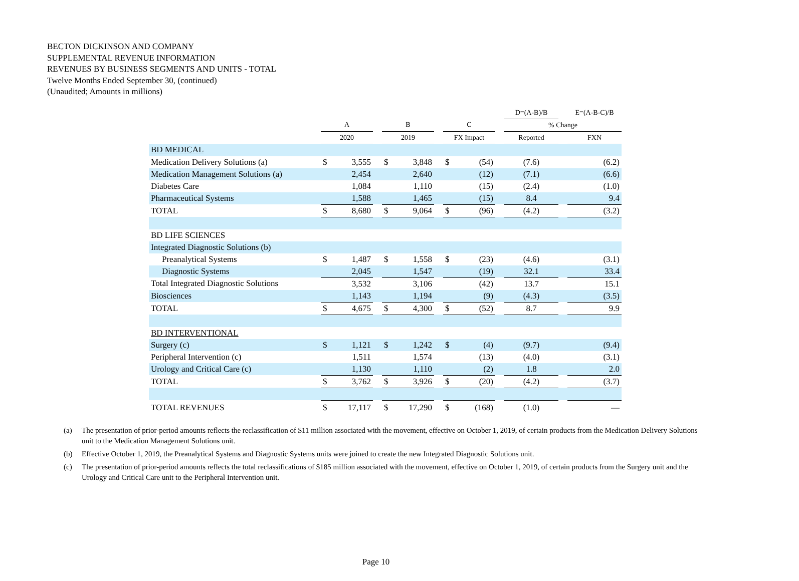BECTON DICKINSON AND COMPANY
SUPPLEMENTAL REVENUE INFORMATION
REVENUES BY BUSINESS SEGMENTS AND UNITS - TOTAL
Twelve Months Ended September 30, (continued)
(Unaudited; Amounts in millions)
| | | | | | | | | | | D=(A-B)/B | | E=(A-B-C)/B |
| --- | --- | --- | --- | --- | --- | --- | --- | --- | --- | --- | --- | --- |
| | A | | | B | | | C | | | % Change | | |
| | 2020 | | | 2019 | | | FX Impact | | | Reported | | FXN |
| BD MEDICAL | | | | | | | | | | | | |
| Medication Delivery Solutions (a) | $ | 3,555 | | $ | 3,848 | | $ | (54) | | (7.6) | | (6.2) |
| Medication Management Solutions (a) | | 2,454 | | | 2,640 | | | (12) | | (7.1) | | (6.6) |
| Diabetes Care | | 1,084 | | | 1,110 | | | (15) | | (2.4) | | (1.0) |
| Pharmaceutical Systems | | 1,588 | | | 1,465 | | | (15) | | 8.4 | | 9.4 |
| TOTAL | $ | 8,680 | | $ | 9,064 | | $ | (96) | | (4.2) | | (3.2) |
| BD LIFE SCIENCES | | | | | | | | | | | | |
| Integrated Diagnostic Solutions (b) | | | | | | | | | | | | |
| Preanalytical Systems | $ | 1,487 | | $ | 1,558 | | $ | (23) | | (4.6) | | (3.1) |
| Diagnostic Systems | | 2,045 | | | 1,547 | | | (19) | | 32.1 | | 33.4 |
| Total Integrated Diagnostic Solutions | | 3,532 | | | 3,106 | | | (42) | | 13.7 | | 15.1 |
| Biosciences | | 1,143 | | | 1,194 | | | (9) | | (4.3) | | (3.5) |
| TOTAL | $ | 4,675 | | $ | 4,300 | | $ | (52) | | 8.7 | | 9.9 |
| BD INTERVENTIONAL | | | | | | | | | | | | |
| Surgery (c) | $ | 1,121 | | $ | 1,242 | | $ | (4) | | (9.7) | | (9.4) |
| Peripheral Intervention (c) | | 1,511 | | | 1,574 | | | (13) | | (4.0) | | (3.1) |
| Urology and Critical Care (c) | | 1,130 | | | 1,110 | | | (2) | | 1.8 | | 2.0 |
| TOTAL | $ | 3,762 | | $ | 3,926 | | $ | (20) | | (4.2) | | (3.7) |
| TOTAL REVENUES | $ | 17,117 | | $ | 17,290 | | $ | (168) | | (1.0) | | — |
(a) The presentation of prior-period amounts reflects the reclassification of $11 million associated with the movement, effective on October 1, 2019, of certain products from the Medication Delivery Solutions unit to the Medication Management Solutions unit.
(b) Effective October 1, 2019, the Preanalytical Systems and Diagnostic Systems units were joined to create the new Integrated Diagnostic Solutions unit.
(c) The presentation of prior-period amounts reflects the total reclassifications of $185 million associated with the movement, effective on October 1, 2019, of certain products from the Surgery unit and the Urology and Critical Care unit to the Peripheral Intervention unit.
Page 10